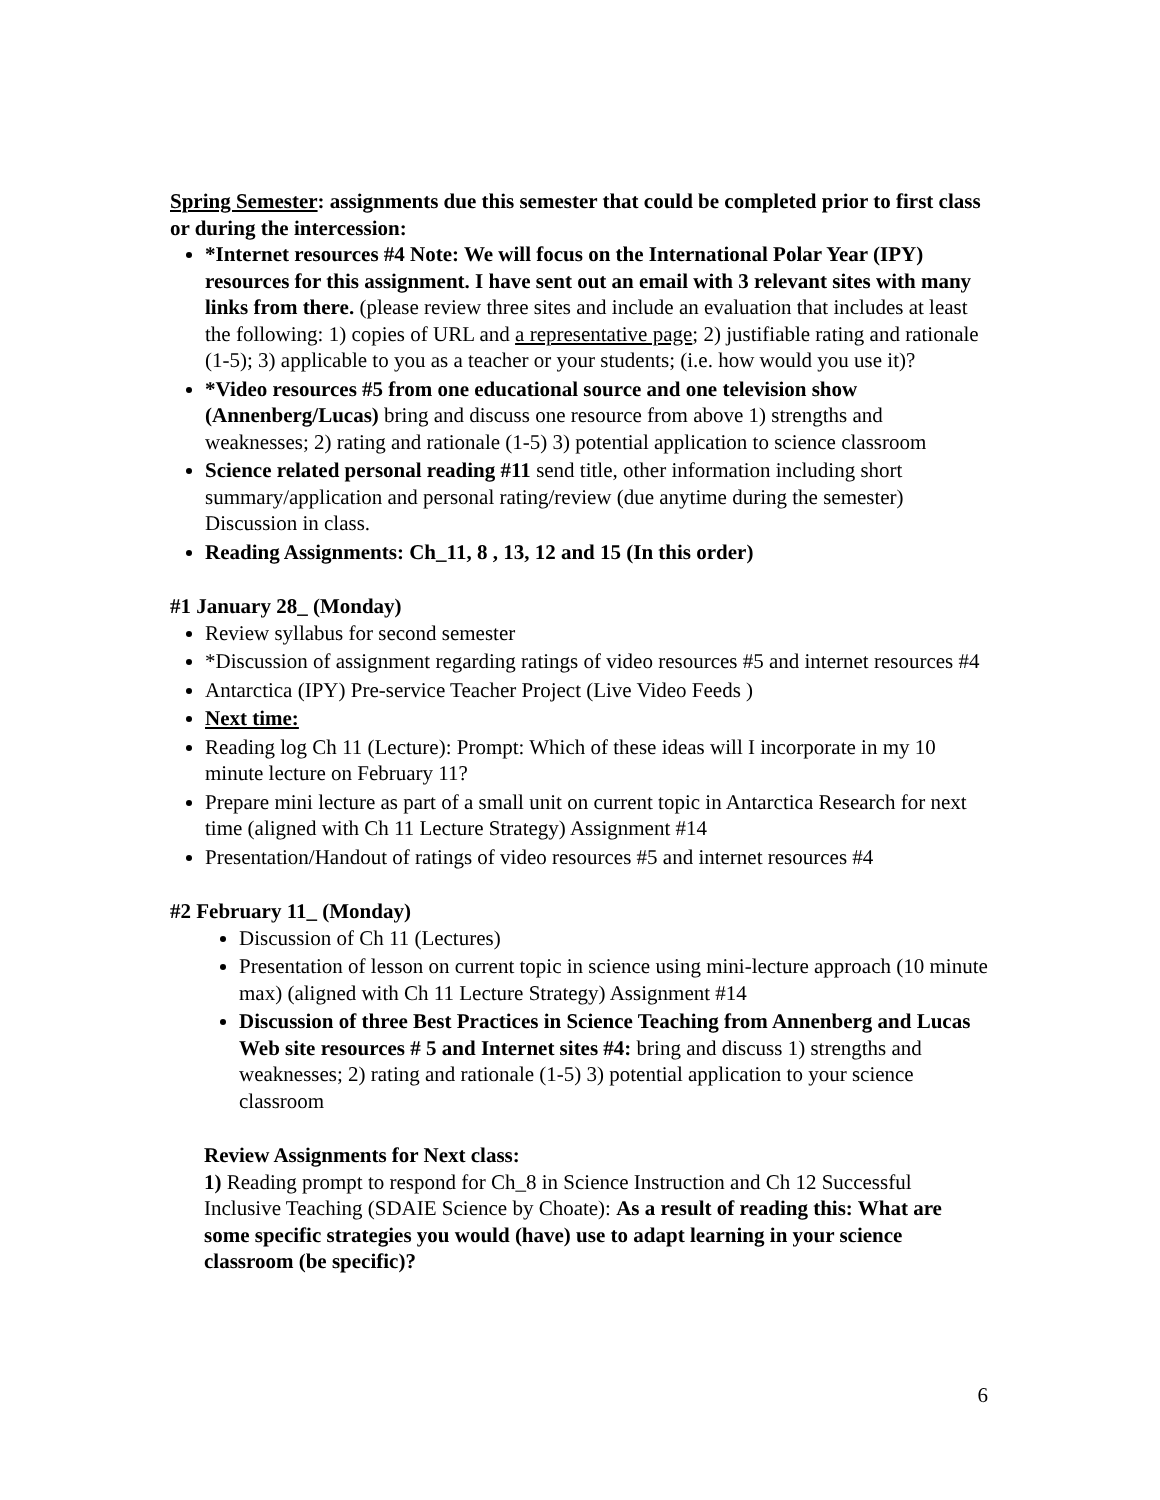Spring Semester: assignments due this semester that could be completed prior to first class or during the intercession:
*Internet resources #4 Note: We will focus on the International Polar Year (IPY) resources for this assignment. I have sent out an email with 3 relevant sites with many links from there. (please review three sites and include an evaluation that includes at least the following: 1) copies of URL and a representative page; 2) justifiable rating and rationale (1-5); 3) applicable to you as a teacher or your students; (i.e. how would you use it)?
*Video resources #5 from one educational source and one television show (Annenberg/Lucas) bring and discuss one resource from above 1) strengths and weaknesses; 2) rating and rationale (1-5) 3) potential application to science classroom
Science related personal reading #11 send title, other information including short summary/application and personal rating/review (due anytime during the semester) Discussion in class.
Reading Assignments: Ch_11, 8 , 13, 12 and 15 (In this order)
#1 January 28_ (Monday)
Review syllabus for second semester
*Discussion of assignment regarding ratings of video resources #5 and internet resources #4
Antarctica (IPY) Pre-service Teacher Project (Live Video Feeds )
Next time:
Reading log Ch 11 (Lecture): Prompt: Which of these ideas will I incorporate in my 10 minute lecture on February 11?
Prepare mini lecture as part of a small unit on current topic in Antarctica Research for next time (aligned with Ch 11 Lecture Strategy) Assignment #14
Presentation/Handout of ratings of video resources #5 and internet resources #4
#2 February 11_ (Monday)
Discussion of Ch 11 (Lectures)
Presentation of lesson on current topic in science using mini-lecture approach (10 minute max) (aligned with Ch 11 Lecture Strategy) Assignment #14
Discussion of three Best Practices in Science Teaching from Annenberg and Lucas Web site resources # 5 and Internet sites #4: bring and discuss 1) strengths and weaknesses; 2) rating and rationale (1-5) 3) potential application to your science classroom
Review Assignments for Next class:
1) Reading prompt to respond for Ch_8 in Science Instruction and Ch 12 Successful Inclusive Teaching (SDAIE Science by Choate): As a result of reading this: What are some specific strategies you would (have) use to adapt learning in your science classroom (be specific)?
6